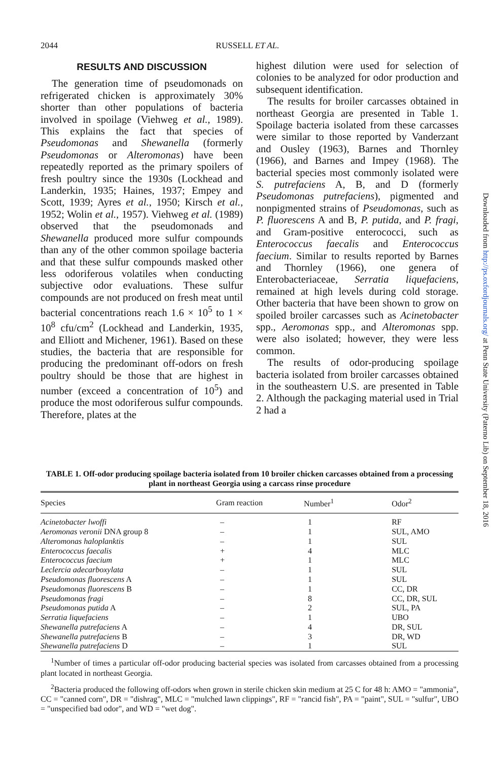2044 RUSSELL ET AL.
RESULTS AND DISCUSSION
The generation time of pseudomonads on refrigerated chicken is approximately 30% shorter than other populations of bacteria involved in spoilage (Viehweg et al., 1989). This explains the fact that species of Pseudomonas and Shewanella (formerly Pseudomonas or Alteromonas) have been repeatedly reported as the primary spoilers of fresh poultry since the 1930s (Lockhead and Landerkin, 1935; Haines, 1937; Empey and Scott, 1939; Ayres et al., 1950; Kirsch et al., 1952; Wolin et al., 1957). Viehweg et al. (1989) observed that the pseudomonads and Shewanella produced more sulfur compounds than any of the other common spoilage bacteria and that these sulfur compounds masked other less odoriferous volatiles when conducting subjective odor evaluations. These sulfur compounds are not produced on fresh meat until bacterial concentrations reach 1.6 × 10<sup>5</sup> to 1 × 10<sup>8</sup> cfu/cm<sup>2</sup> (Lockhead and Landerkin, 1935, and Elliott and Michener, 1961). Based on these studies, the bacteria that are responsible for producing the predominant off-odors on fresh poultry should be those that are highest in number (exceed a concentration of 10<sup>5</sup>) and produce the most odoriferous sulfur compounds. Therefore, plates at the
highest dilution were used for selection of colonies to be analyzed for odor production and subsequent identification.
The results for broiler carcasses obtained in northeast Georgia are presented in Table 1. Spoilage bacteria isolated from these carcasses were similar to those reported by Vanderzant and Ousley (1963), Barnes and Thornley (1966), and Barnes and Impey (1968). The bacterial species most commonly isolated were S. putrefaciens A, B, and D (formerly Pseudomonas putrefaciens), pigmented and nonpigmented strains of Pseudomonas, such as P. fluorescens A and B, P. putida, and P. fragi, and Gram-positive enterococci, such as Enterococcus faecalis and Enterococcus faecium. Similar to results reported by Barnes and Thornley (1966), one genera of Enterobacteriaceae, Serratia liquefaciens, remained at high levels during cold storage. Other bacteria that have been shown to grow on spoiled broiler carcasses such as Acinetobacter spp., Aeromonas spp., and Alteromonas spp. were also isolated; however, they were less common.
The results of odor-producing spoilage bacteria isolated from broiler carcasses obtained in the southeastern U.S. are presented in Table 2. Although the packaging material used in Trial 2 had a
Downloaded from http://ps.oxfordjournals.org/ at Penn State University (Paterno Lib) on September 18, 2016
TABLE 1. Off-odor producing spoilage bacteria isolated from 10 broiler chicken carcasses obtained from a processing plant in northeast Georgia using a carcass rinse procedure
| Species | Gram reaction | Number<sup>1</sup> | Odor<sup>2</sup> |
| --- | --- | --- | --- |
| Acinetobacter lwoffi | – | 1 | RF |
| Aeromonas veronii DNA group 8 | – | 1 | SUL, AMO |
| Alteromonas haloplanktis | – | 1 | SUL |
| Enterococcus faecalis | + | 4 | MLC |
| Enterococcus faecium | + | 1 | MLC |
| Leclercia adecarboxylata | – | 1 | SUL |
| Pseudomonas fluorescens A | – | 1 | SUL |
| Pseudomonas fluorescens B | – | 1 | CC, DR |
| Pseudomonas fragi | – | 8 | CC, DR, SUL |
| Pseudomonas putida A | – | 2 | SUL, PA |
| Serratia liquefaciens | – | 1 | UBO |
| Shewanella putrefaciens A | – | 4 | DR, SUL |
| Shewanella putrefaciens B | – | 3 | DR, WD |
| Shewanella putrefaciens D | – | 1 | SUL |
<sup>1</sup> Number of times a particular off-odor producing bacterial species was isolated from carcasses obtained from a processing plant located in northeast Georgia.
<sup>2</sup> Bacteria produced the following off-odors when grown in sterile chicken skin medium at 25 C for 48 h: AMO = "ammonia", CC = "canned corn", DR = "dishrag", MLC = "mulched lawn clippings", RF = "rancid fish", PA = "paint", SUL = "sulfur", UBO = "unspecified bad odor", and WD = "wet dog".